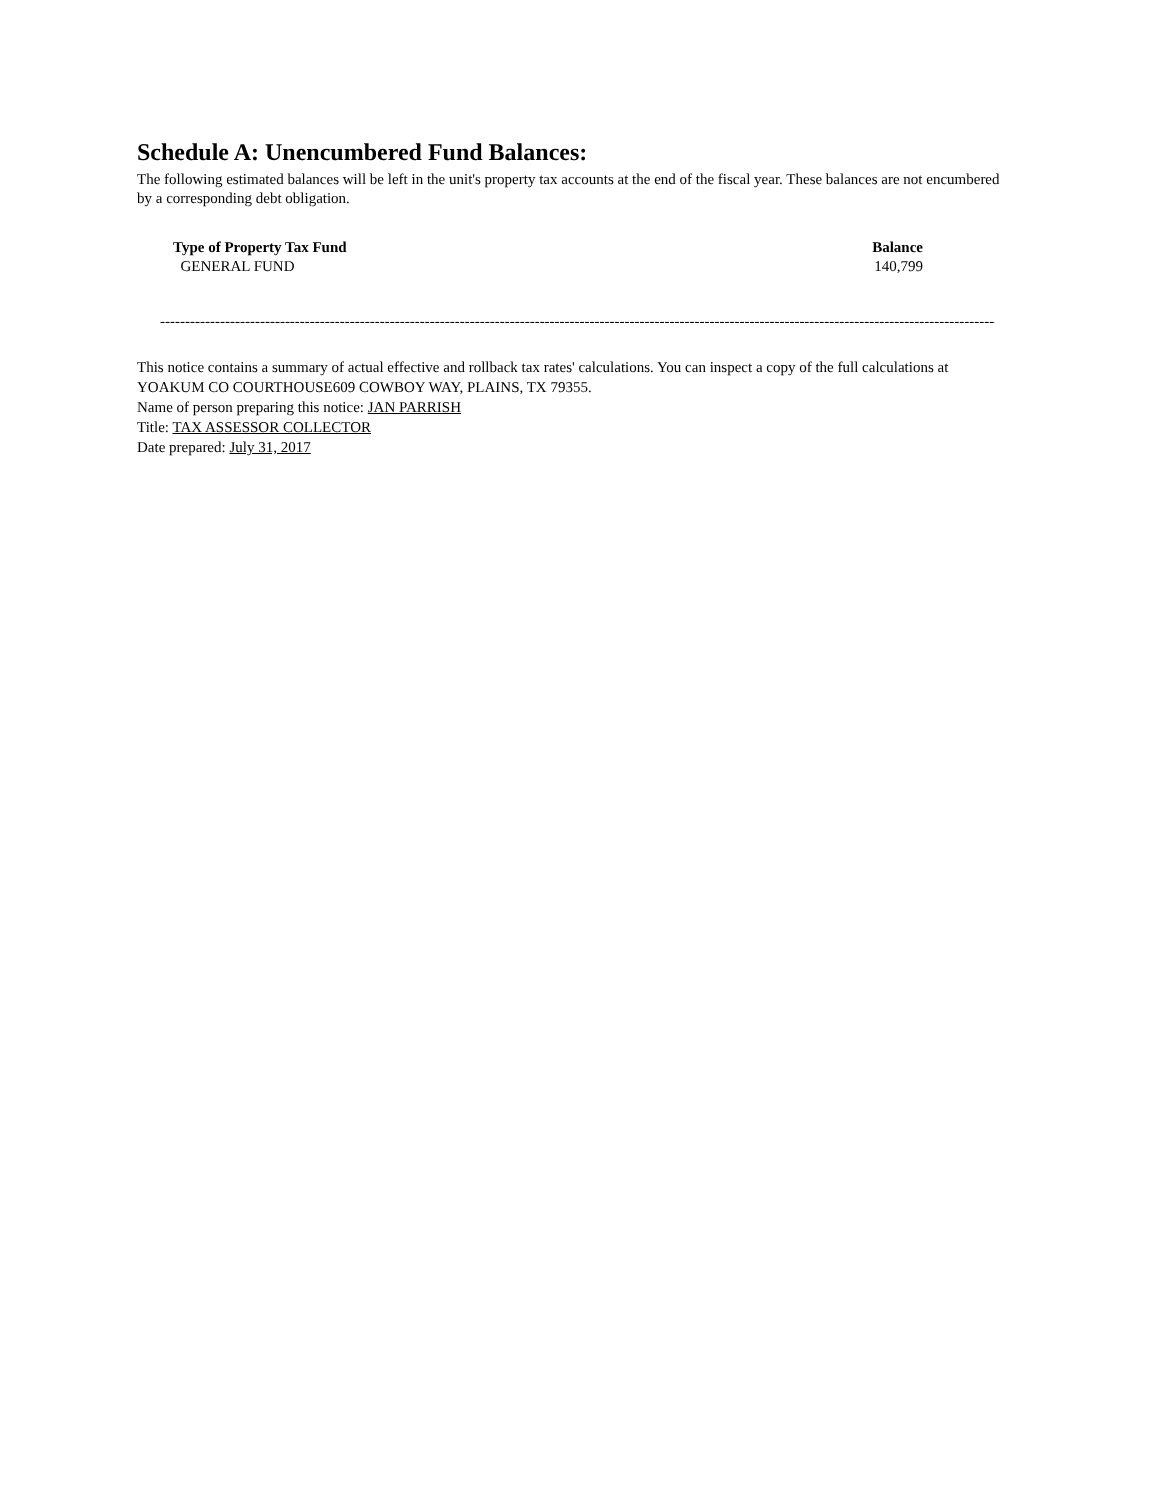Schedule A: Unencumbered Fund Balances:
The following estimated balances will be left in the unit's property tax accounts at the end of the fiscal year. These balances are not encumbered by a corresponding debt obligation.
| Type of Property Tax Fund | Balance |
| --- | --- |
| GENERAL FUND | 140,799 |
------------------------------------------------------------------------------------------------------------------------------------------------------------------------
This notice contains a summary of actual effective and rollback tax rates' calculations. You can inspect a copy of the full calculations at YOAKUM CO COURTHOUSE609 COWBOY WAY, PLAINS, TX 79355.
Name of person preparing this notice: JAN PARRISH
Title: TAX ASSESSOR COLLECTOR
Date prepared: July 31, 2017